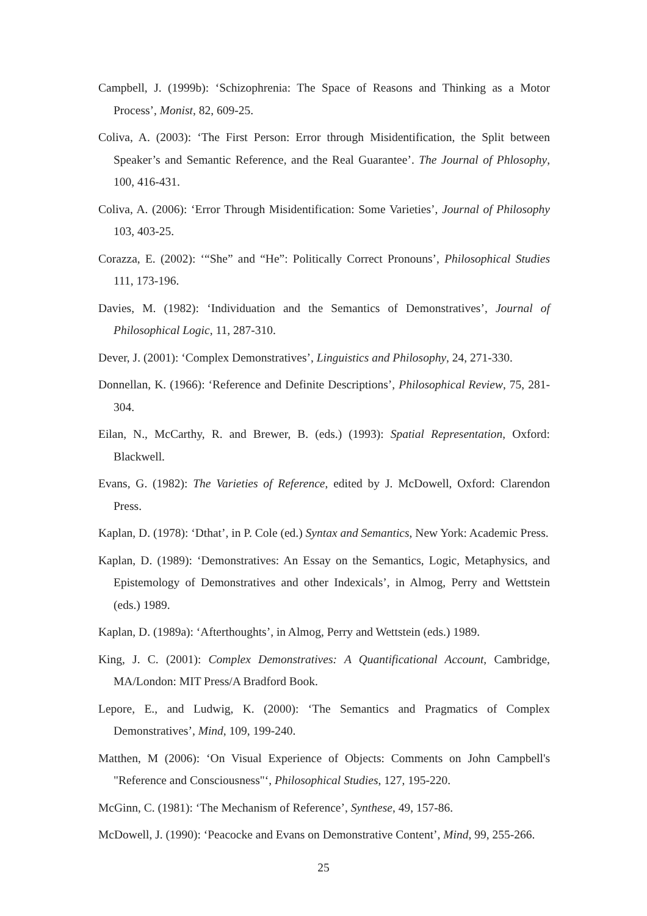Campbell, J. (1999b): ‘Schizophrenia: The Space of Reasons and Thinking as a Motor Process’, Monist, 82, 609-25.
Coliva, A. (2003): ‘The First Person: Error through Misidentification, the Split between Speaker’s and Semantic Reference, and the Real Guarantee’. The Journal of Phlosophy, 100, 416-431.
Coliva, A. (2006): ‘Error Through Misidentification: Some Varieties’, Journal of Philosophy 103, 403-25.
Corazza, E. (2002): ‘“She” and “He”: Politically Correct Pronouns’, Philosophical Studies 111, 173-196.
Davies, M. (1982): ‘Individuation and the Semantics of Demonstratives’, Journal of Philosophical Logic, 11, 287-310.
Dever, J. (2001): ‘Complex Demonstratives’, Linguistics and Philosophy, 24, 271-330.
Donnellan, K. (1966): ‘Reference and Definite Descriptions’, Philosophical Review, 75, 281-304.
Eilan, N., McCarthy, R. and Brewer, B. (eds.) (1993): Spatial Representation, Oxford: Blackwell.
Evans, G. (1982): The Varieties of Reference, edited by J. McDowell, Oxford: Clarendon Press.
Kaplan, D. (1978): ‘Dthat’, in P. Cole (ed.) Syntax and Semantics, New York: Academic Press.
Kaplan, D. (1989): ‘Demonstratives: An Essay on the Semantics, Logic, Metaphysics, and Epistemology of Demonstratives and other Indexicals’, in Almog, Perry and Wettstein (eds.) 1989.
Kaplan, D. (1989a): ‘Afterthoughts’, in Almog, Perry and Wettstein (eds.) 1989.
King, J. C. (2001): Complex Demonstratives: A Quantificational Account, Cambridge, MA/London: MIT Press/A Bradford Book.
Lepore, E., and Ludwig, K. (2000): ‘The Semantics and Pragmatics of Complex Demonstratives’, Mind, 109, 199-240.
Matthen, M (2006): ‘On Visual Experience of Objects: Comments on John Campbell's "Reference and Consciousness"‘, Philosophical Studies, 127, 195-220.
McGinn, C. (1981): ‘The Mechanism of Reference’, Synthese, 49, 157-86.
McDowell, J. (1990): ‘Peacocke and Evans on Demonstrative Content’, Mind, 99, 255-266.
25